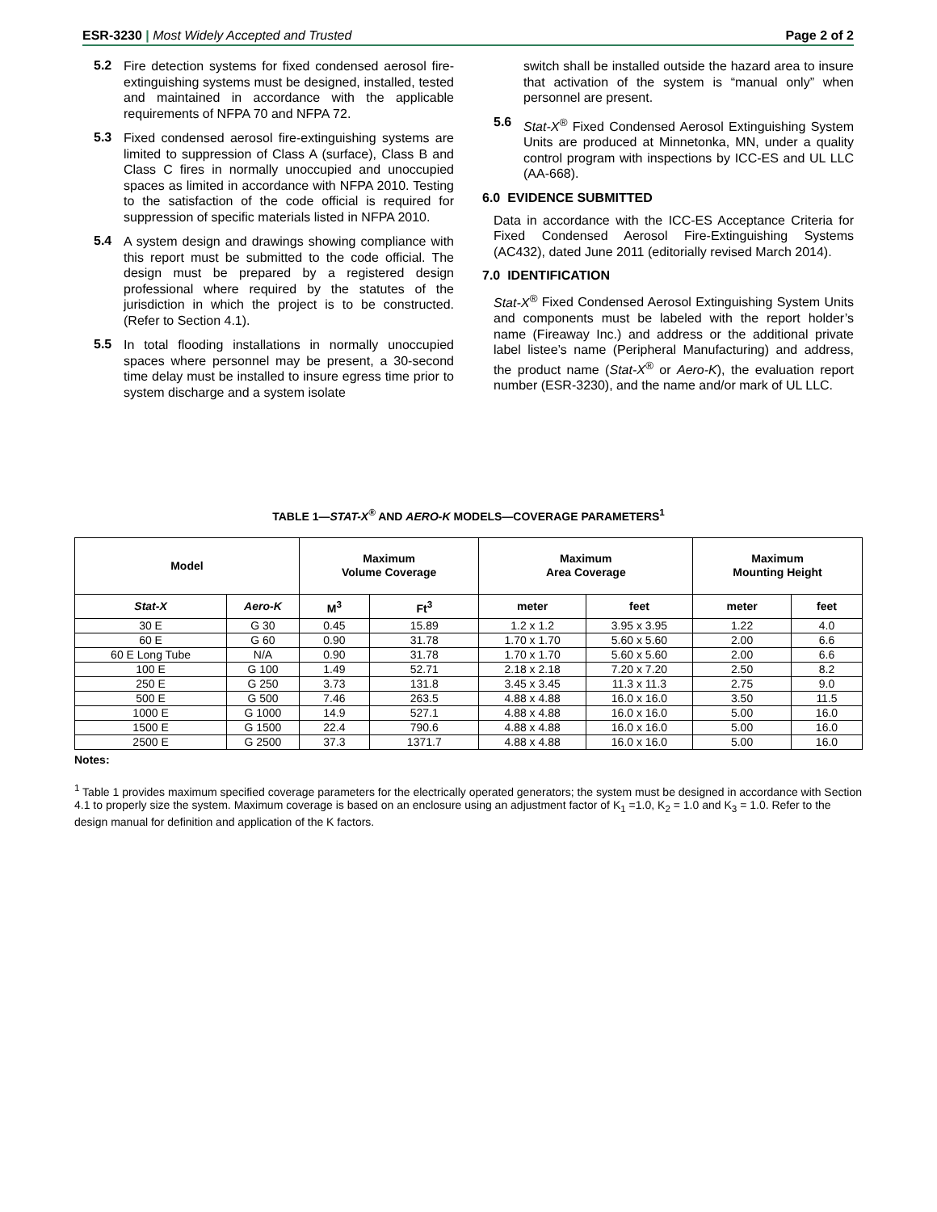ESR-3230 | Most Widely Accepted and Trusted Page 2 of 2
5.2
Fire detection systems for fixed condensed aerosol fire-extinguishing systems must be designed, installed, tested and maintained in accordance with the applicable requirements of NFPA 70 and NFPA 72.
5.3
Fixed condensed aerosol fire-extinguishing systems are limited to suppression of Class A (surface), Class B and Class C fires in normally unoccupied and unoccupied spaces as limited in accordance with NFPA 2010. Testing to the satisfaction of the code official is required for suppression of specific materials listed in NFPA 2010.
5.4
A system design and drawings showing compliance with this report must be submitted to the code official. The design must be prepared by a registered design professional where required by the statutes of the jurisdiction in which the project is to be constructed. (Refer to Section 4.1).
5.5
In total flooding installations in normally unoccupied spaces where personnel may be present, a 30-second time delay must be installed to insure egress time prior to system discharge and a system isolate
switch shall be installed outside the hazard area to insure that activation of the system is “manual only” when personnel are present.
5.6
Stat-X<sup>®</sup> Fixed Condensed Aerosol Extinguishing System Units are produced at Minnetonka, MN, under a quality control program with inspections by ICC-ES and UL LLC (AA-668).
6.0 EVIDENCE SUBMITTED
Data in accordance with the ICC-ES Acceptance Criteria for Fixed Condensed Aerosol Fire-Extinguishing Systems (AC432), dated June 2011 (editorially revised March 2014).
7.0 IDENTIFICATION
Stat-X<sup>®</sup> Fixed Condensed Aerosol Extinguishing System Units and components must be labeled with the report holder’s name (Fireaway Inc.) and address or the additional private label listee’s name (Peripheral Manufacturing) and address, the product name (Stat-X<sup>®</sup> or Aero-K), the evaluation report number (ESR-3230), and the name and/or mark of UL LLC.
TABLE 1—STAT-X<sup>®</sup> AND AERO-K MODELS—COVERAGE PARAMETERS<sup>1</sup>
| Model | | Maximum Volume Coverage | | Maximum Area Coverage | | Maximum Mounting Height | |
| --- | --- | --- | --- | --- | --- | --- | --- |
| Stat-X | Aero-K | M<sup>3</sup> | Ft<sup>3</sup> | meter | feet | meter | feet |
| 30 E | G 30 | 0.45 | 15.89 | 1.2 x 1.2 | 3.95 x 3.95 | 1.22 | 4.0 |
| 60 E | G 60 | 0.90 | 31.78 | 1.70 x 1.70 | 5.60 x 5.60 | 2.00 | 6.6 |
| 60 E Long Tube | N/A | 0.90 | 31.78 | 1.70 x 1.70 | 5.60 x 5.60 | 2.00 | 6.6 |
| 100 E | G 100 | 1.49 | 52.71 | 2.18 x 2.18 | 7.20 x 7.20 | 2.50 | 8.2 |
| 250 E | G 250 | 3.73 | 131.8 | 3.45 x 3.45 | 11.3 x 11.3 | 2.75 | 9.0 |
| 500 E | G 500 | 7.46 | 263.5 | 4.88 x 4.88 | 16.0 x 16.0 | 3.50 | 11.5 |
| 1000 E | G 1000 | 14.9 | 527.1 | 4.88 x 4.88 | 16.0 x 16.0 | 5.00 | 16.0 |
| 1500 E | G 1500 | 22.4 | 790.6 | 4.88 x 4.88 | 16.0 x 16.0 | 5.00 | 16.0 |
| 2500 E | G 2500 | 37.3 | 1371.7 | 4.88 x 4.88 | 16.0 x 16.0 | 5.00 | 16.0 |
Notes:
<sup>1</sup> Table 1 provides maximum specified coverage parameters for the electrically operated generators; the system must be designed in accordance with Section 4.1 to properly size the system. Maximum coverage is based on an enclosure using an adjustment factor of K<sub>1</sub> =1.0, K<sub>2</sub> = 1.0 and K<sub>3</sub> = 1.0. Refer to the design manual for definition and application of the K factors.